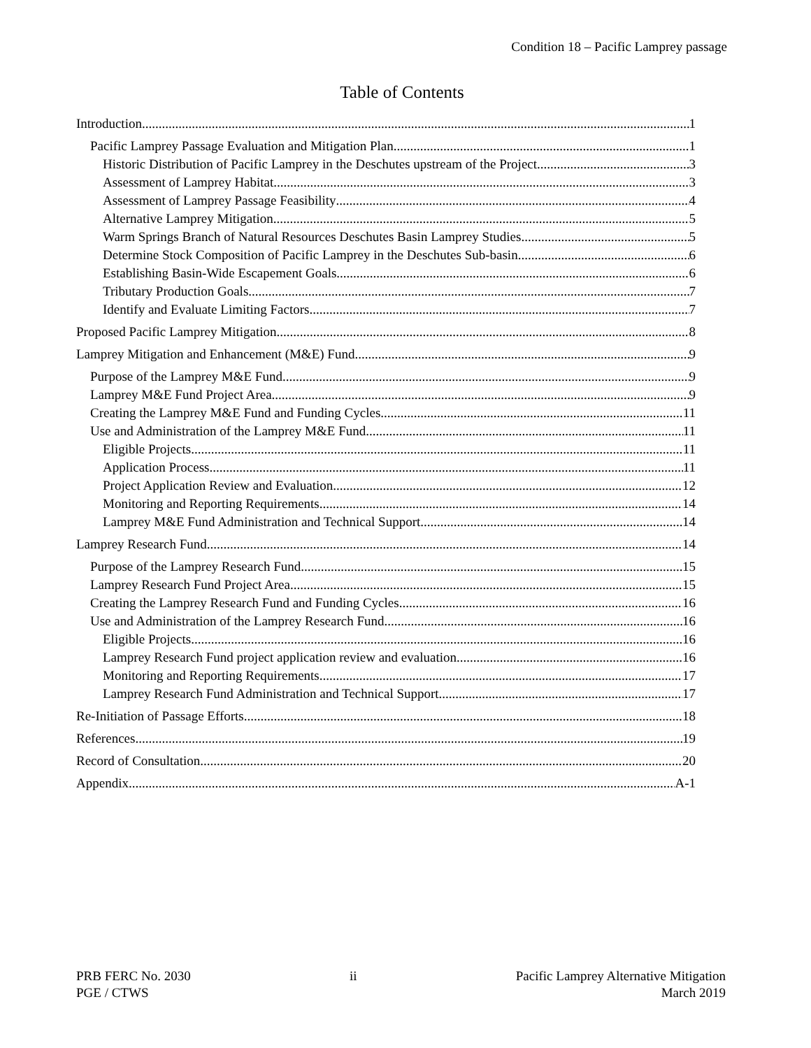Condition 18 – Pacific Lamprey passage
Table of Contents
Introduction 1
Pacific Lamprey Passage Evaluation and Mitigation Plan 1
Historic Distribution of Pacific Lamprey in the Deschutes upstream of the Project 3
Assessment of Lamprey Habitat 3
Assessment of Lamprey Passage Feasibility 4
Alternative Lamprey Mitigation 5
Warm Springs Branch of Natural Resources Deschutes Basin Lamprey Studies 5
Determine Stock Composition of Pacific Lamprey in the Deschutes Sub-basin 6
Establishing Basin-Wide Escapement Goals 6
Tributary Production Goals 7
Identify and Evaluate Limiting Factors 7
Proposed Pacific Lamprey Mitigation 8
Lamprey Mitigation and Enhancement (M&E) Fund 9
Purpose of the Lamprey M&E Fund 9
Lamprey M&E Fund Project Area 9
Creating the Lamprey M&E Fund and Funding Cycles 11
Use and Administration of the Lamprey M&E Fund 11
Eligible Projects 11
Application Process 11
Project Application Review and Evaluation 12
Monitoring and Reporting Requirements 14
Lamprey M&E Fund Administration and Technical Support 14
Lamprey Research Fund 14
Purpose of the Lamprey Research Fund 15
Lamprey Research Fund Project Area 15
Creating the Lamprey Research Fund and Funding Cycles 16
Use and Administration of the Lamprey Research Fund 16
Eligible Projects 16
Lamprey Research Fund project application review and evaluation 16
Monitoring and Reporting Requirements 17
Lamprey Research Fund Administration and Technical Support 17
Re-Initiation of Passage Efforts 18
References 19
Record of Consultation 20
Appendix A-1
PRB FERC No. 2030
PGE / CTWS
ii Pacific Lamprey Alternative Mitigation
March 2019